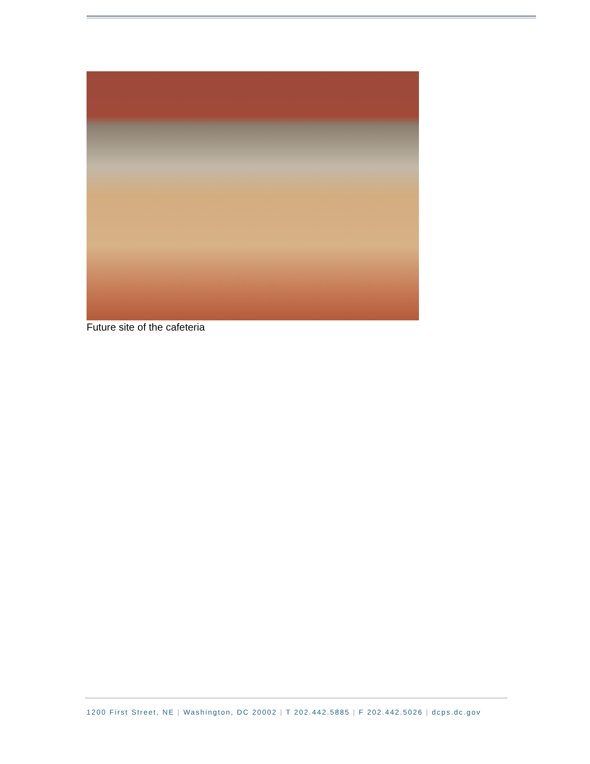Future site of the cafeteria
1200 First Street, NE | Washington, DC 20002 | T 202.442.5885 | F 202.442.5026 | dcps.dc.gov